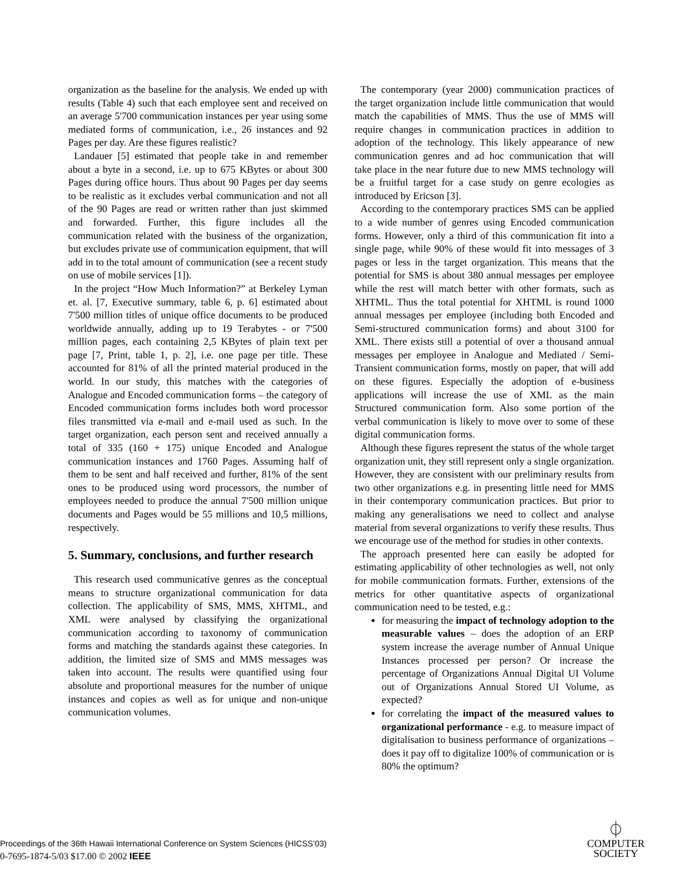organization as the baseline for the analysis. We ended up with results (Table 4) such that each employee sent and received on an average 5'700 communication instances per year using some mediated forms of communication, i.e., 26 instances and 92 Pages per day. Are these figures realistic?
Landauer [5] estimated that people take in and remember about a byte in a second, i.e. up to 675 KBytes or about 300 Pages during office hours. Thus about 90 Pages per day seems to be realistic as it excludes verbal communication and not all of the 90 Pages are read or written rather than just skimmed and forwarded. Further, this figure includes all the communication related with the business of the organization, but excludes private use of communication equipment, that will add in to the total amount of communication (see a recent study on use of mobile services [1]).
In the project “How Much Information?” at Berkeley Lyman et. al. [7, Executive summary, table 6, p. 6] estimated about 7'500 million titles of unique office documents to be produced worldwide annually, adding up to 19 Terabytes - or 7'500 million pages, each containing 2,5 KBytes of plain text per page [7, Print, table 1, p. 2], i.e. one page per title. These accounted for 81% of all the printed material produced in the world. In our study, this matches with the categories of Analogue and Encoded communication forms – the category of Encoded communication forms includes both word processor files transmitted via e-mail and e-mail used as such. In the target organization, each person sent and received annually a total of 335 (160 + 175) unique Encoded and Analogue communication instances and 1760 Pages. Assuming half of them to be sent and half received and further, 81% of the sent ones to be produced using word processors, the number of employees needed to produce the annual 7'500 million unique documents and Pages would be 55 millions and 10,5 millions, respectively.
5. Summary, conclusions, and further research
This research used communicative genres as the conceptual means to structure organizational communication for data collection. The applicability of SMS, MMS, XHTML, and XML were analysed by classifying the organizational communication according to taxonomy of communication forms and matching the standards against these categories. In addition, the limited size of SMS and MMS messages was taken into account. The results were quantified using four absolute and proportional measures for the number of unique instances and copies as well as for unique and non-unique communication volumes.
The contemporary (year 2000) communication practices of the target organization include little communication that would match the capabilities of MMS. Thus the use of MMS will require changes in communication practices in addition to adoption of the technology. This likely appearance of new communication genres and ad hoc communication that will take place in the near future due to new MMS technology will be a fruitful target for a case study on genre ecologies as introduced by Ericson [3].
According to the contemporary practices SMS can be applied to a wide number of genres using Encoded communication forms. However, only a third of this communication fit into a single page, while 90% of these would fit into messages of 3 pages or less in the target organization. This means that the potential for SMS is about 380 annual messages per employee while the rest will match better with other formats, such as XHTML. Thus the total potential for XHTML is round 1000 annual messages per employee (including both Encoded and Semi-structured communication forms) and about 3100 for XML. There exists still a potential of over a thousand annual messages per employee in Analogue and Mediated / Semi-Transient communication forms, mostly on paper, that will add on these figures. Especially the adoption of e-business applications will increase the use of XML as the main Structured communication form. Also some portion of the verbal communication is likely to move over to some of these digital communication forms.
Although these figures represent the status of the whole target organization unit, they still represent only a single organization. However, they are consistent with our preliminary results from two other organizations e.g. in presenting little need for MMS in their contemporary communication practices. But prior to making any generalisations we need to collect and analyse material from several organizations to verify these results. Thus we encourage use of the method for studies in other contexts.
The approach presented here can easily be adopted for estimating applicability of other technologies as well, not only for mobile communication formats. Further, extensions of the metrics for other quantitative aspects of organizational communication need to be tested, e.g.:
for measuring the impact of technology adoption to the measurable values – does the adoption of an ERP system increase the average number of Annual Unique Instances processed per person? Or increase the percentage of Organizations Annual Digital UI Volume out of Organizations Annual Stored UI Volume, as expected?
for correlating the impact of the measured values to organizational performance - e.g. to measure impact of digitalisation to business performance of organizations – does it pay off to digitalize 100% of communication or is 80% the optimum?
Proceedings of the 36th Hawaii International Conference on System Sciences (HICSS’03)
0-7695-1874-5/03 $17.00 © 2002 IEEE
⏀
COMPUTER
SOCIETY